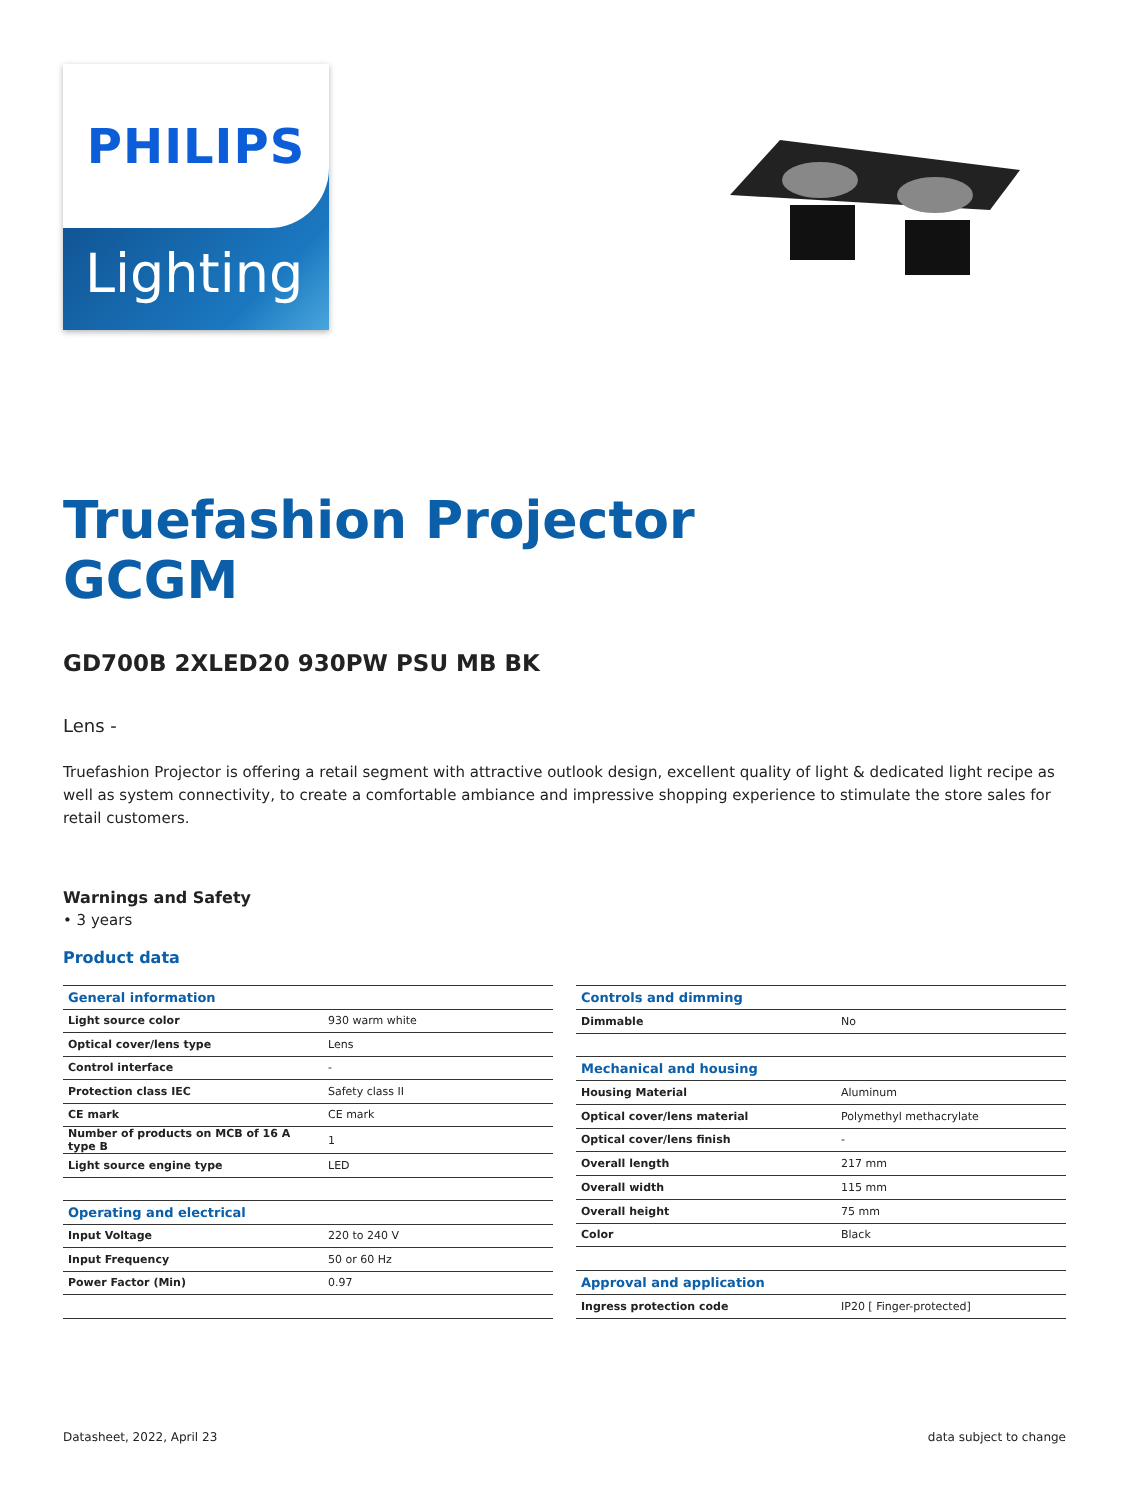PHILIPS
Lighting
Truefashion Projector
GCGM
GD700B 2XLED20 930PW PSU MB BK
Lens -
Truefashion Projector is offering a retail segment with attractive outlook design, excellent quality of light & dedicated light recipe as well as system connectivity, to create a comfortable ambiance and impressive shopping experience to stimulate the store sales for retail customers.
Warnings and Safety
• 3 years
Product data
| General information | |
| --- | --- |
| Light source color | 930 warm white |
| Optical cover/lens type | Lens |
| Control interface | - |
| Protection class IEC | Safety class II |
| CE mark | CE mark |
| Number of products on MCB of 16 A type B | 1 |
| Light source engine type | LED |
| Operating and electrical | |
| Input Voltage | 220 to 240 V |
| Input Frequency | 50 or 60 Hz |
| Power Factor (Min) | 0.97 |
| Controls and dimming | |
| --- | --- |
| Dimmable | No |
| Mechanical and housing | |
| Housing Material | Aluminum |
| Optical cover/lens material | Polymethyl methacrylate |
| Optical cover/lens finish | - |
| Overall length | 217 mm |
| Overall width | 115 mm |
| Overall height | 75 mm |
| Color | Black |
| Approval and application | |
| Ingress protection code | IP20 [ Finger-protected] |
Datasheet, 2022, April 23 data subject to change